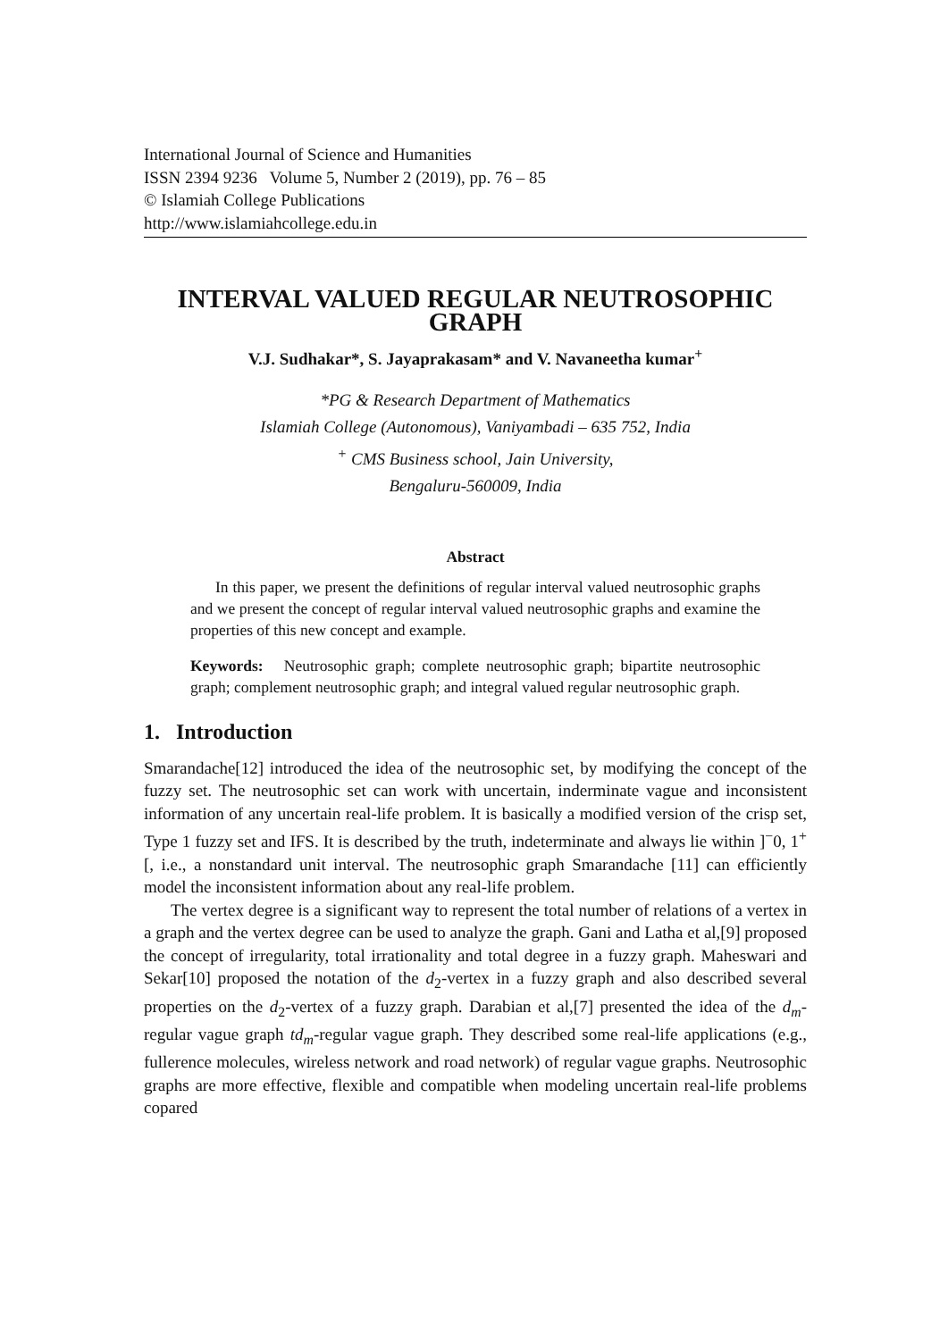International Journal of Science and Humanities
ISSN 2394 9236 Volume 5, Number 2 (2019), pp. 76 – 85
© Islamiah College Publications
http://www.islamiahcollege.edu.in
INTERVAL VALUED REGULAR NEUTROSOPHIC GRAPH
V.J. Sudhakar*, S. Jayaprakasam* and V. Navaneetha kumar<sup>+</sup>
*PG & Research Department of Mathematics
Islamiah College (Autonomous), Vaniyambadi – 635 752, India
<sup>+</sup> CMS Business school, Jain University,
Bengaluru-560009, India
Abstract
In this paper, we present the definitions of regular interval valued neutrosophic graphs and we present the concept of regular interval valued neutrosophic graphs and examine the properties of this new concept and example.
Keywords: Neutrosophic graph; complete neutrosophic graph; bipartite neutrosophic graph; complement neutrosophic graph; and integral valued regular neutrosophic graph.
1. Introduction
Smarandache[12] introduced the idea of the neutrosophic set, by modifying the concept of the fuzzy set. The neutrosophic set can work with uncertain, inderminate vague and inconsistent information of any uncertain real-life problem. It is basically a modified version of the crisp set, Type 1 fuzzy set and IFS. It is described by the truth, indeterminate and always lie within ]<sup>−</sup>0, 1<sup>+</sup>[, i.e., a nonstandard unit interval. The neutrosophic graph Smarandache [11] can efficiently model the inconsistent information about any real-life problem.
The vertex degree is a significant way to represent the total number of relations of a vertex in a graph and the vertex degree can be used to analyze the graph. Gani and Latha et al,[9] proposed the concept of irregularity, total irrationality and total degree in a fuzzy graph. Maheswari and Sekar[10] proposed the notation of the d<sub>2</sub>-vertex in a fuzzy graph and also described several properties on the d<sub>2</sub>-vertex of a fuzzy graph. Darabian et al,[7] presented the idea of the d<sub>m</sub>-regular vague graph td<sub>m</sub>-regular vague graph. They described some real-life applications (e.g., fullerence molecules, wireless network and road network) of regular vague graphs. Neutrosophic graphs are more effective, flexible and compatible when modeling uncertain real-life problems copared